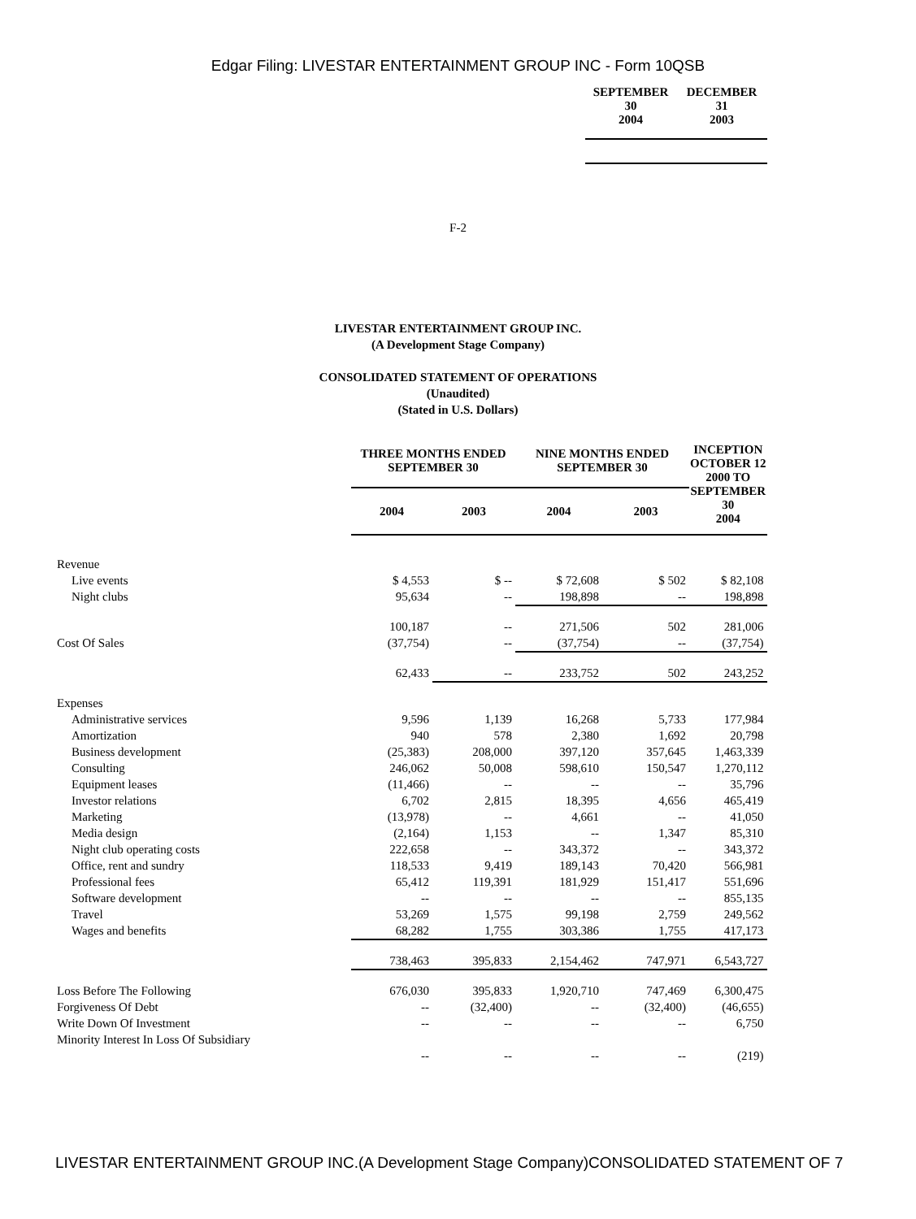Edgar Filing: LIVESTAR ENTERTAINMENT GROUP INC - Form 10QSB
| SEPTEMBER 30 2004 | DECEMBER 31 2003 |
| --- | --- |
F-2
LIVESTAR ENTERTAINMENT GROUP INC.
(A Development Stage Company)
CONSOLIDATED STATEMENT OF OPERATIONS
(Unaudited)
(Stated in U.S. Dollars)
| | THREE MONTHS ENDED SEPTEMBER 30 | | NINE MONTHS ENDED SEPTEMBER 30 | | INCEPTION OCTOBER 12 2000 TO SEPTEMBER 30 2004 |
| --- | --- | --- | --- | --- | --- |
| | 2004 | 2003 | 2004 | 2003 | |
| Revenue | | | | | |
| Live events | $ 4,553 | $ -- | $ 72,608 | $ 502 | $ 82,108 |
| Night clubs | 95,634 | -- | 198,898 | -- | 198,898 |
| | 100,187 | -- | 271,506 | 502 | 281,006 |
| Cost Of Sales | (37,754) | -- | (37,754) | -- | (37,754) |
| | 62,433 | -- | 233,752 | 502 | 243,252 |
| Expenses | | | | | |
| Administrative services | 9,596 | 1,139 | 16,268 | 5,733 | 177,984 |
| Amortization | 940 | 578 | 2,380 | 1,692 | 20,798 |
| Business development | (25,383) | 208,000 | 397,120 | 357,645 | 1,463,339 |
| Consulting | 246,062 | 50,008 | 598,610 | 150,547 | 1,270,112 |
| Equipment leases | (11,466) | -- | -- | -- | 35,796 |
| Investor relations | 6,702 | 2,815 | 18,395 | 4,656 | 465,419 |
| Marketing | (13,978) | -- | 4,661 | -- | 41,050 |
| Media design | (2,164) | 1,153 | -- | 1,347 | 85,310 |
| Night club operating costs | 222,658 | -- | 343,372 | -- | 343,372 |
| Office, rent and sundry | 118,533 | 9,419 | 189,143 | 70,420 | 566,981 |
| Professional fees | 65,412 | 119,391 | 181,929 | 151,417 | 551,696 |
| Software development | -- | -- | -- | -- | 855,135 |
| Travel | 53,269 | 1,575 | 99,198 | 2,759 | 249,562 |
| Wages and benefits | 68,282 | 1,755 | 303,386 | 1,755 | 417,173 |
| | 738,463 | 395,833 | 2,154,462 | 747,971 | 6,543,727 |
| Loss Before The Following | 676,030 | 395,833 | 1,920,710 | 747,469 | 6,300,475 |
| Forgiveness Of Debt | -- | (32,400) | -- | (32,400) | (46,655) |
| Write Down Of Investment | -- | -- | -- | -- | 6,750 |
| Minority Interest In Loss Of Subsidiary | | | | | |
| | -- | -- | -- | -- | (219) |
LIVESTAR ENTERTAINMENT GROUP INC.(A Development Stage Company)CONSOLIDATED STATEMENT OF 7